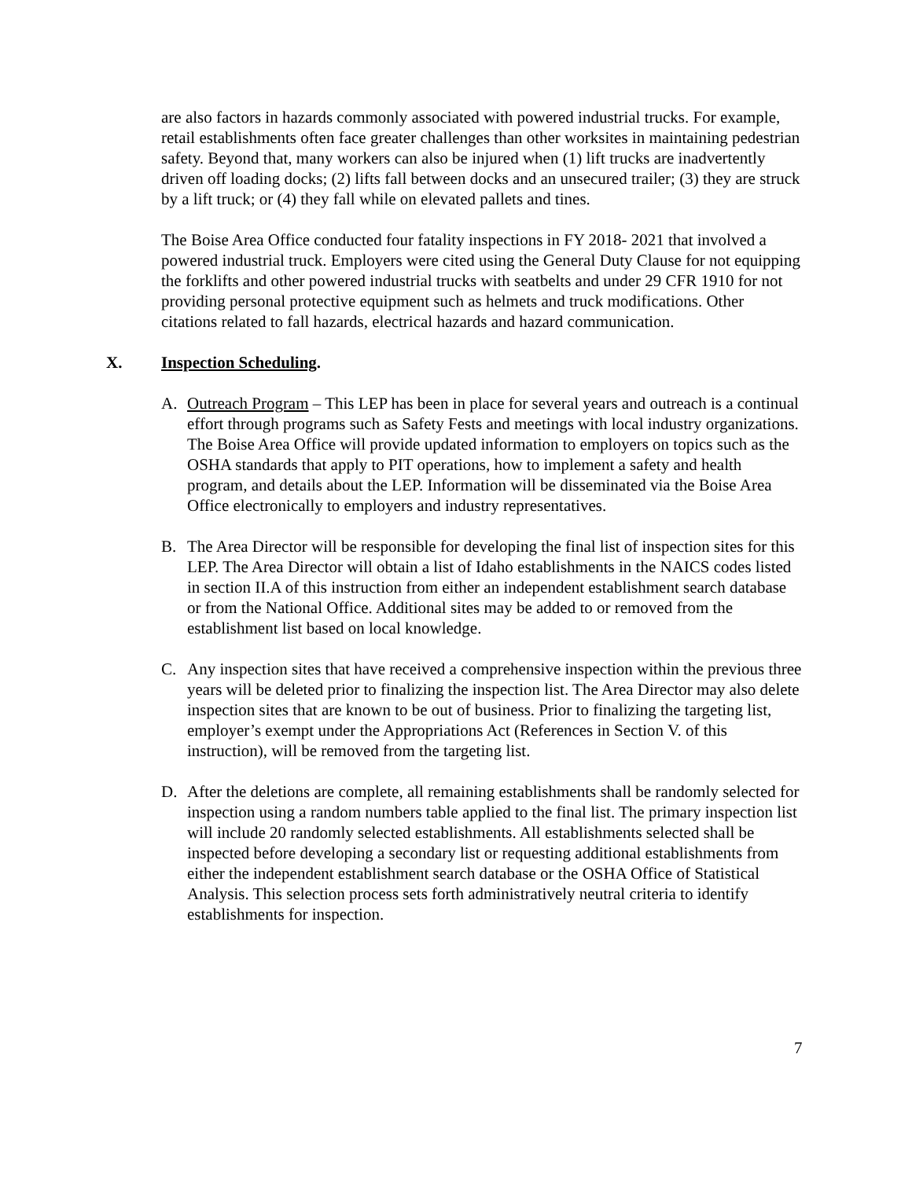are also factors in hazards commonly associated with powered industrial trucks. For example, retail establishments often face greater challenges than other worksites in maintaining pedestrian safety. Beyond that, many workers can also be injured when (1) lift trucks are inadvertently driven off loading docks; (2) lifts fall between docks and an unsecured trailer; (3) they are struck by a lift truck; or (4) they fall while on elevated pallets and tines.
The Boise Area Office conducted four fatality inspections in FY 2018- 2021 that involved a powered industrial truck. Employers were cited using the General Duty Clause for not equipping the forklifts and other powered industrial trucks with seatbelts and under 29 CFR 1910 for not providing personal protective equipment such as helmets and truck modifications. Other citations related to fall hazards, electrical hazards and hazard communication.
X. Inspection Scheduling.
A. Outreach Program – This LEP has been in place for several years and outreach is a continual effort through programs such as Safety Fests and meetings with local industry organizations. The Boise Area Office will provide updated information to employers on topics such as the OSHA standards that apply to PIT operations, how to implement a safety and health program, and details about the LEP. Information will be disseminated via the Boise Area Office electronically to employers and industry representatives.
B. The Area Director will be responsible for developing the final list of inspection sites for this LEP. The Area Director will obtain a list of Idaho establishments in the NAICS codes listed in section II.A of this instruction from either an independent establishment search database or from the National Office. Additional sites may be added to or removed from the establishment list based on local knowledge.
C. Any inspection sites that have received a comprehensive inspection within the previous three years will be deleted prior to finalizing the inspection list. The Area Director may also delete inspection sites that are known to be out of business. Prior to finalizing the targeting list, employer’s exempt under the Appropriations Act (References in Section V. of this instruction), will be removed from the targeting list.
D. After the deletions are complete, all remaining establishments shall be randomly selected for inspection using a random numbers table applied to the final list. The primary inspection list will include 20 randomly selected establishments. All establishments selected shall be inspected before developing a secondary list or requesting additional establishments from either the independent establishment search database or the OSHA Office of Statistical Analysis. This selection process sets forth administratively neutral criteria to identify establishments for inspection.
7